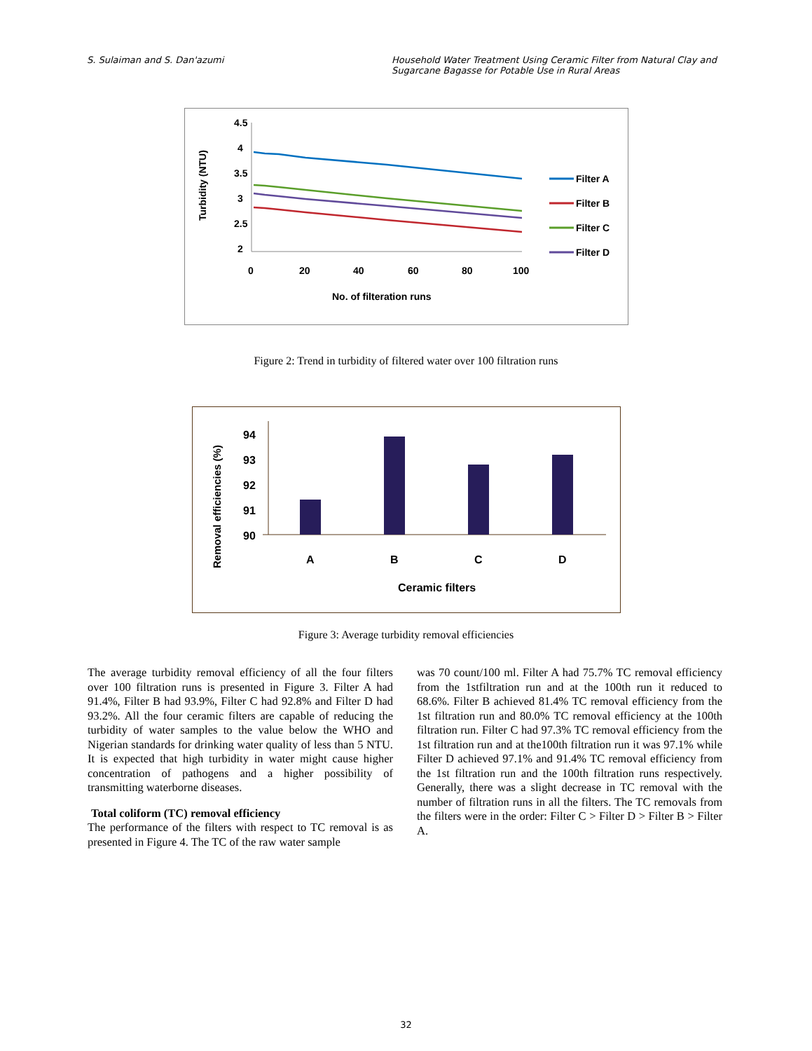S. Sulaiman and S. Dan'azumi Household Water Treatment Using Ceramic Filter from Natural Clay and Sugarcane Bagasse for Potable Use in Rural Areas
Turbidity (NTU)
4.5
4
3.5
3
2.5
2
0
20
40
60
80
100
No. of filteration runs
Filter A
Filter B
Filter C
Filter D
Figure 2: Trend in turbidity of filtered water over 100 filtration runs
Removal efficiencies (%)
94
93
92
91
90
A
B
C
D
Ceramic filters
Figure 3: Average turbidity removal efficiencies
The average turbidity removal efficiency of all the four filters over 100 filtration runs is presented in Figure 3. Filter A had 91.4%, Filter B had 93.9%, Filter C had 92.8% and Filter D had 93.2%. All the four ceramic filters are capable of reducing the turbidity of water samples to the value below the WHO and Nigerian standards for drinking water quality of less than 5 NTU. It is expected that high turbidity in water might cause higher concentration of pathogens and a higher possibility of transmitting waterborne diseases.
Total coliform (TC) removal efficiency
The performance of the filters with respect to TC removal is as presented in Figure 4. The TC of the raw water sample
was 70 count/100 ml. Filter A had 75.7% TC removal efficiency from the 1stfiltration run and at the 100th run it reduced to 68.6%. Filter B achieved 81.4% TC removal efficiency from the 1st filtration run and 80.0% TC removal efficiency at the 100th filtration run. Filter C had 97.3% TC removal efficiency from the 1st filtration run and at the100th filtration run it was 97.1% while Filter D achieved 97.1% and 91.4% TC removal efficiency from the 1st filtration run and the 100th filtration runs respectively. Generally, there was a slight decrease in TC removal with the number of filtration runs in all the filters. The TC removals from the filters were in the order: Filter C > Filter D > Filter B > Filter A.
32